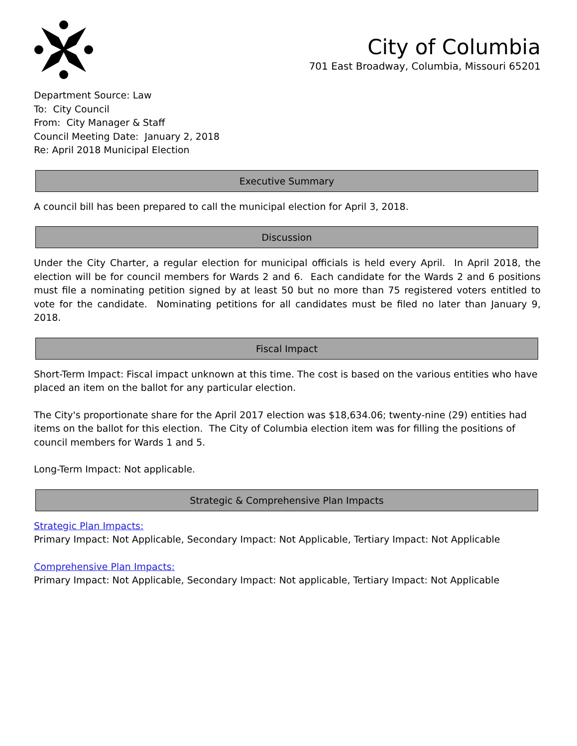City of Columbia
701 East Broadway, Columbia, Missouri 65201
Department Source: Law
To: City Council
From: City Manager & Staff
Council Meeting Date: January 2, 2018
Re: April 2018 Municipal Election
Executive Summary
A council bill has been prepared to call the municipal election for April 3, 2018.
Discussion
Under the City Charter, a regular election for municipal officials is held every April. In April 2018, the election will be for council members for Wards 2 and 6. Each candidate for the Wards 2 and 6 positions must file a nominating petition signed by at least 50 but no more than 75 registered voters entitled to vote for the candidate. Nominating petitions for all candidates must be filed no later than January 9, 2018.
Fiscal Impact
Short-Term Impact: Fiscal impact unknown at this time. The cost is based on the various entities who have placed an item on the ballot for any particular election.
The City's proportionate share for the April 2017 election was $18,634.06; twenty-nine (29) entities had items on the ballot for this election. The City of Columbia election item was for filling the positions of council members for Wards 1 and 5.
Long-Term Impact: Not applicable.
Strategic & Comprehensive Plan Impacts
Strategic Plan Impacts:
Primary Impact: Not Applicable, Secondary Impact: Not Applicable, Tertiary Impact: Not Applicable
Comprehensive Plan Impacts:
Primary Impact: Not Applicable, Secondary Impact: Not applicable, Tertiary Impact: Not Applicable